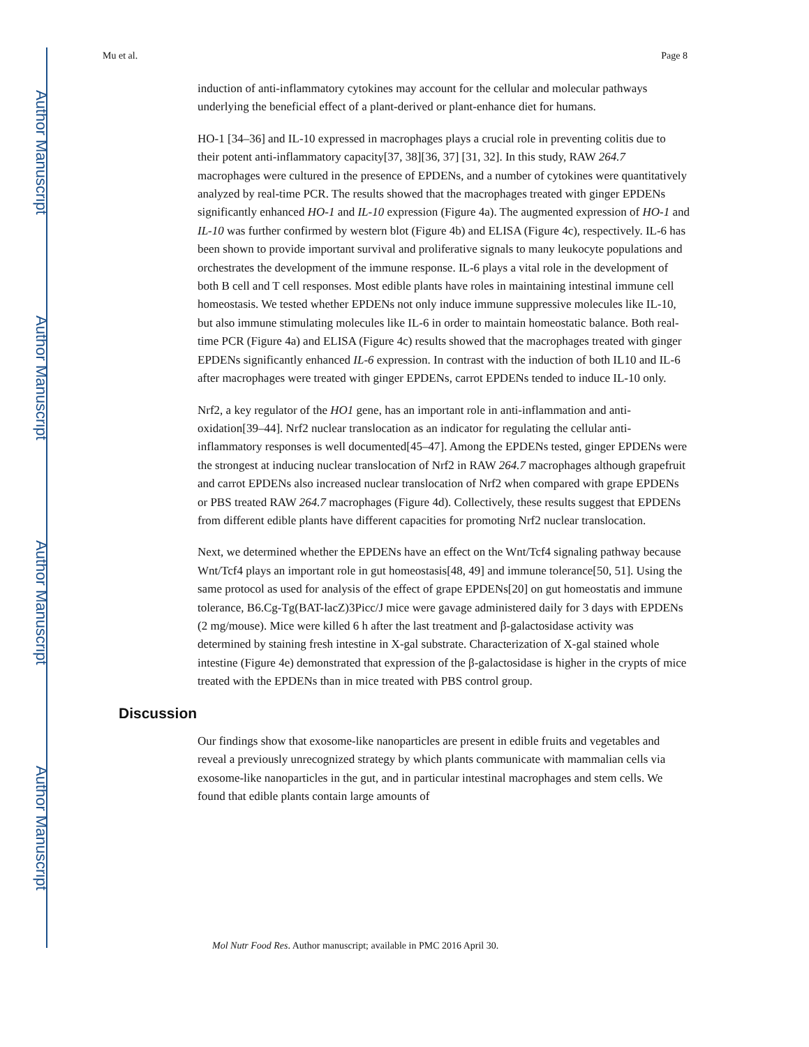Author Manuscript
Author Manuscript
Author Manuscript
Author Manuscript
Mu et al. Page 8
induction of anti-inflammatory cytokines may account for the cellular and molecular pathways underlying the beneficial effect of a plant-derived or plant-enhance diet for humans.
HO-1 [34–36] and IL-10 expressed in macrophages plays a crucial role in preventing colitis due to their potent anti-inflammatory capacity[37, 38][36, 37] [31, 32]. In this study, RAW 264.7 macrophages were cultured in the presence of EPDENs, and a number of cytokines were quantitatively analyzed by real-time PCR. The results showed that the macrophages treated with ginger EPDENs significantly enhanced HO-1 and IL-10 expression (Figure 4a). The augmented expression of HO-1 and IL-10 was further confirmed by western blot (Figure 4b) and ELISA (Figure 4c), respectively. IL-6 has been shown to provide important survival and proliferative signals to many leukocyte populations and orchestrates the development of the immune response. IL-6 plays a vital role in the development of both B cell and T cell responses. Most edible plants have roles in maintaining intestinal immune cell homeostasis. We tested whether EPDENs not only induce immune suppressive molecules like IL-10, but also immune stimulating molecules like IL-6 in order to maintain homeostatic balance. Both real-time PCR (Figure 4a) and ELISA (Figure 4c) results showed that the macrophages treated with ginger EPDENs significantly enhanced IL-6 expression. In contrast with the induction of both IL10 and IL-6 after macrophages were treated with ginger EPDENs, carrot EPDENs tended to induce IL-10 only.
Nrf2, a key regulator of the HO1 gene, has an important role in anti-inflammation and anti-oxidation[39–44]. Nrf2 nuclear translocation as an indicator for regulating the cellular anti-inflammatory responses is well documented[45–47]. Among the EPDENs tested, ginger EPDENs were the strongest at inducing nuclear translocation of Nrf2 in RAW 264.7 macrophages although grapefruit and carrot EPDENs also increased nuclear translocation of Nrf2 when compared with grape EPDENs or PBS treated RAW 264.7 macrophages (Figure 4d). Collectively, these results suggest that EPDENs from different edible plants have different capacities for promoting Nrf2 nuclear translocation.
Next, we determined whether the EPDENs have an effect on the Wnt/Tcf4 signaling pathway because Wnt/Tcf4 plays an important role in gut homeostasis[48, 49] and immune tolerance[50, 51]. Using the same protocol as used for analysis of the effect of grape EPDENs[20] on gut homeostatis and immune tolerance, B6.Cg-Tg(BAT-lacZ)3Picc/J mice were gavage administered daily for 3 days with EPDENs (2 mg/mouse). Mice were killed 6 h after the last treatment and β-galactosidase activity was determined by staining fresh intestine in X-gal substrate. Characterization of X-gal stained whole intestine (Figure 4e) demonstrated that expression of the β-galactosidase is higher in the crypts of mice treated with the EPDENs than in mice treated with PBS control group.
Discussion
Our findings show that exosome-like nanoparticles are present in edible fruits and vegetables and reveal a previously unrecognized strategy by which plants communicate with mammalian cells via exosome-like nanoparticles in the gut, and in particular intestinal macrophages and stem cells. We found that edible plants contain large amounts of
Mol Nutr Food Res. Author manuscript; available in PMC 2016 April 30.